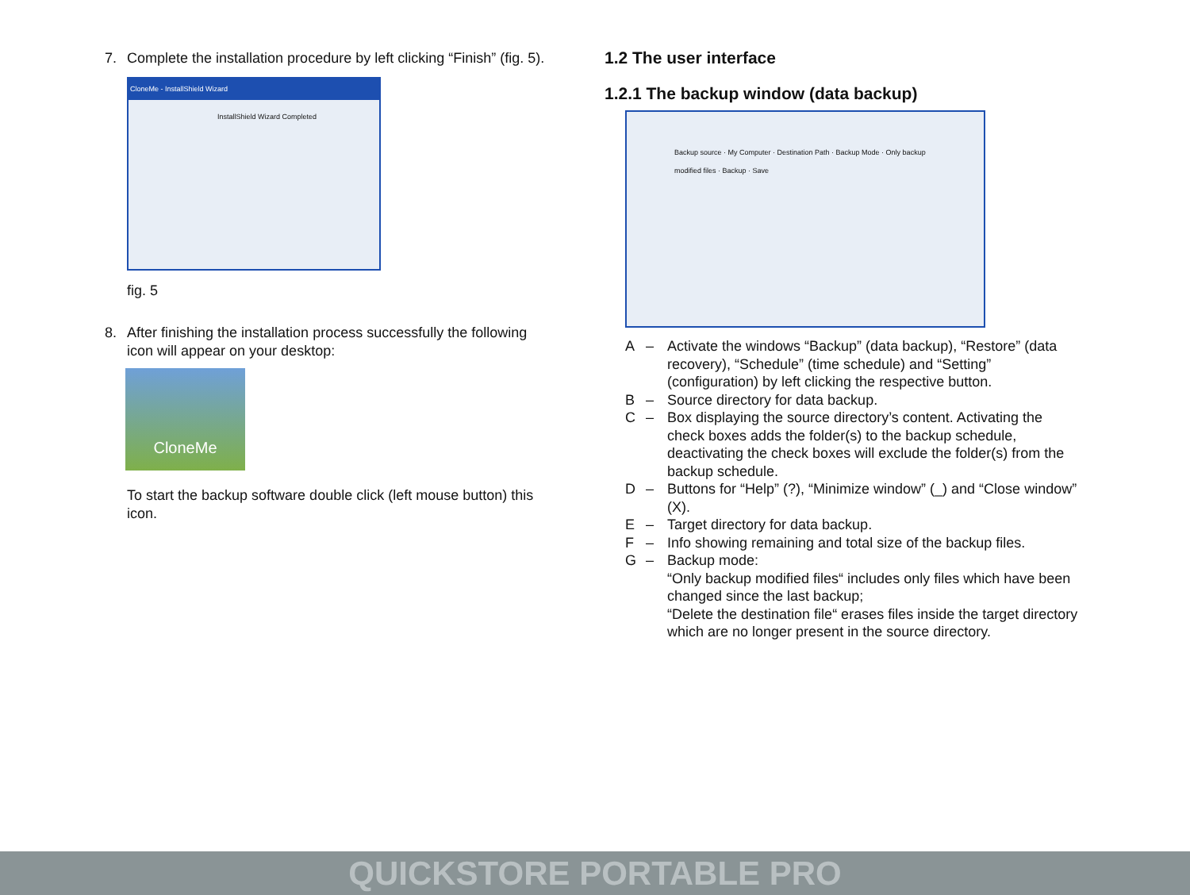7. Complete the installation procedure by left clicking “Finish” (fig. 5).
CloneMe - InstallShield Wizard
InstallShield Wizard Completed
fig. 5
8. After finishing the installation process successfully the following icon will appear on your desktop:
CloneMe
To start the backup software double click (left mouse button) this icon.
1.2 The user interface
1.2.1 The backup window (data backup)
Backup source · My Computer · Destination Path · Backup Mode · Only backup modified files · Backup · Save
A – Activate the windows “Backup” (data backup), “Restore” (data recovery), “Schedule” (time schedule) and “Setting” (configuration) by left clicking the respective button.
B – Source directory for data backup.
C – Box displaying the source directory’s content. Activating the check boxes adds the folder(s) to the backup schedule, deactivating the check boxes will exclude the folder(s) from the backup schedule.
D – Buttons for “Help” (?), “Minimize window” (_) and “Close window” (X).
E – Target directory for data backup.
F – Info showing remaining and total size of the backup files.
G – Backup mode:
“Only backup modified files“ includes only files which have been changed since the last backup;
“Delete the destination file“ erases files inside the target directory which are no longer present in the source directory.
QUICKSTORE PORTABLE PRO